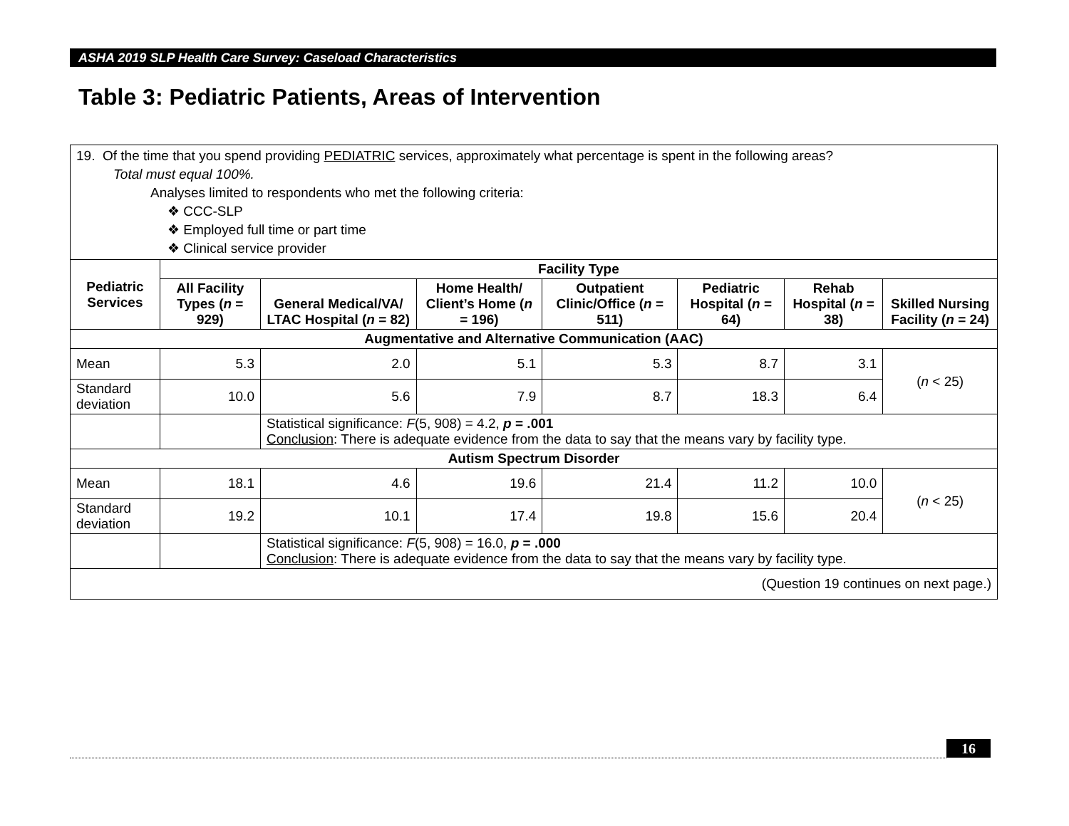ASHA 2019 SLP Health Care Survey: Caseload Characteristics
Table 3: Pediatric Patients, Areas of Intervention
| 19. Of the time that you spend providing PEDIATRIC services, approximately what percentage is spent in the following areas? Total must equal 100%. Analyses limited to respondents who met the following criteria: ❖ CCC-SLP ❖ Employed full time or part time ❖ Clinical service provider | | | | | | | |
| Pediatric Services | Facility Type | | | | | | |
| | All Facility Types ( n = 929) | General Medical/VA/ LTAC Hospital ( n = 82) | Home Health/ Client’s Home ( n = 196) | Outpatient Clinic/Office ( n = 511) | Pediatric Hospital ( n = 64) | Rehab Hospital ( n = 38) | Skilled Nursing Facility ( n = 24) |
| Augmentative and Alternative Communication (AAC) | | | | | | | |
| Mean | 5.3 | 2.0 | 5.1 | 5.3 | 8.7 | 3.1 | ( n < 25) |
| Standard deviation | 10.0 | 5.6 | 7.9 | 8.7 | 18.3 | 6.4 | |
| | | Statistical significance: F (5, 908) = 4.2, p = .001 Conclusion : There is adequate evidence from the data to say that the means vary by facility type. | | | | | |
| Autism Spectrum Disorder | | | | | | | |
| Mean | 18.1 | 4.6 | 19.6 | 21.4 | 11.2 | 10.0 | ( n < 25) |
| Standard deviation | 19.2 | 10.1 | 17.4 | 19.8 | 15.6 | 20.4 | |
| | | Statistical significance: F (5, 908) = 16.0, p = .000 Conclusion : There is adequate evidence from the data to say that the means vary by facility type. | | | | | |
| (Question 19 continues on next page.) | | | | | | | |
16